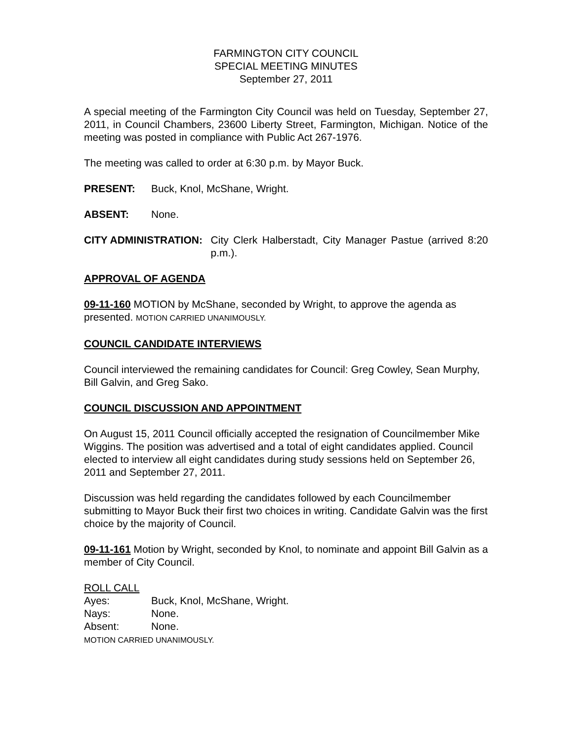FARMINGTON CITY COUNCIL
SPECIAL MEETING MINUTES
September 27, 2011
A special meeting of the Farmington City Council was held on Tuesday, September 27, 2011, in Council Chambers, 23600 Liberty Street, Farmington, Michigan. Notice of the meeting was posted in compliance with Public Act 267-1976.
The meeting was called to order at 6:30 p.m. by Mayor Buck.
PRESENT: Buck, Knol, McShane, Wright.
ABSENT: None.
CITY ADMINISTRATION: City Clerk Halberstadt, City Manager Pastue (arrived 8:20 p.m.).
APPROVAL OF AGENDA
09-11-160 MOTION by McShane, seconded by Wright, to approve the agenda as presented. MOTION CARRIED UNANIMOUSLY.
COUNCIL CANDIDATE INTERVIEWS
Council interviewed the remaining candidates for Council: Greg Cowley, Sean Murphy, Bill Galvin, and Greg Sako.
COUNCIL DISCUSSION AND APPOINTMENT
On August 15, 2011 Council officially accepted the resignation of Councilmember Mike Wiggins. The position was advertised and a total of eight candidates applied. Council elected to interview all eight candidates during study sessions held on September 26, 2011 and September 27, 2011.
Discussion was held regarding the candidates followed by each Councilmember submitting to Mayor Buck their first two choices in writing. Candidate Galvin was the first choice by the majority of Council.
09-11-161 Motion by Wright, seconded by Knol, to nominate and appoint Bill Galvin as a member of City Council.
ROLL CALL
Ayes: Buck, Knol, McShane, Wright.
Nays: None.
Absent: None.
MOTION CARRIED UNANIMOUSLY.